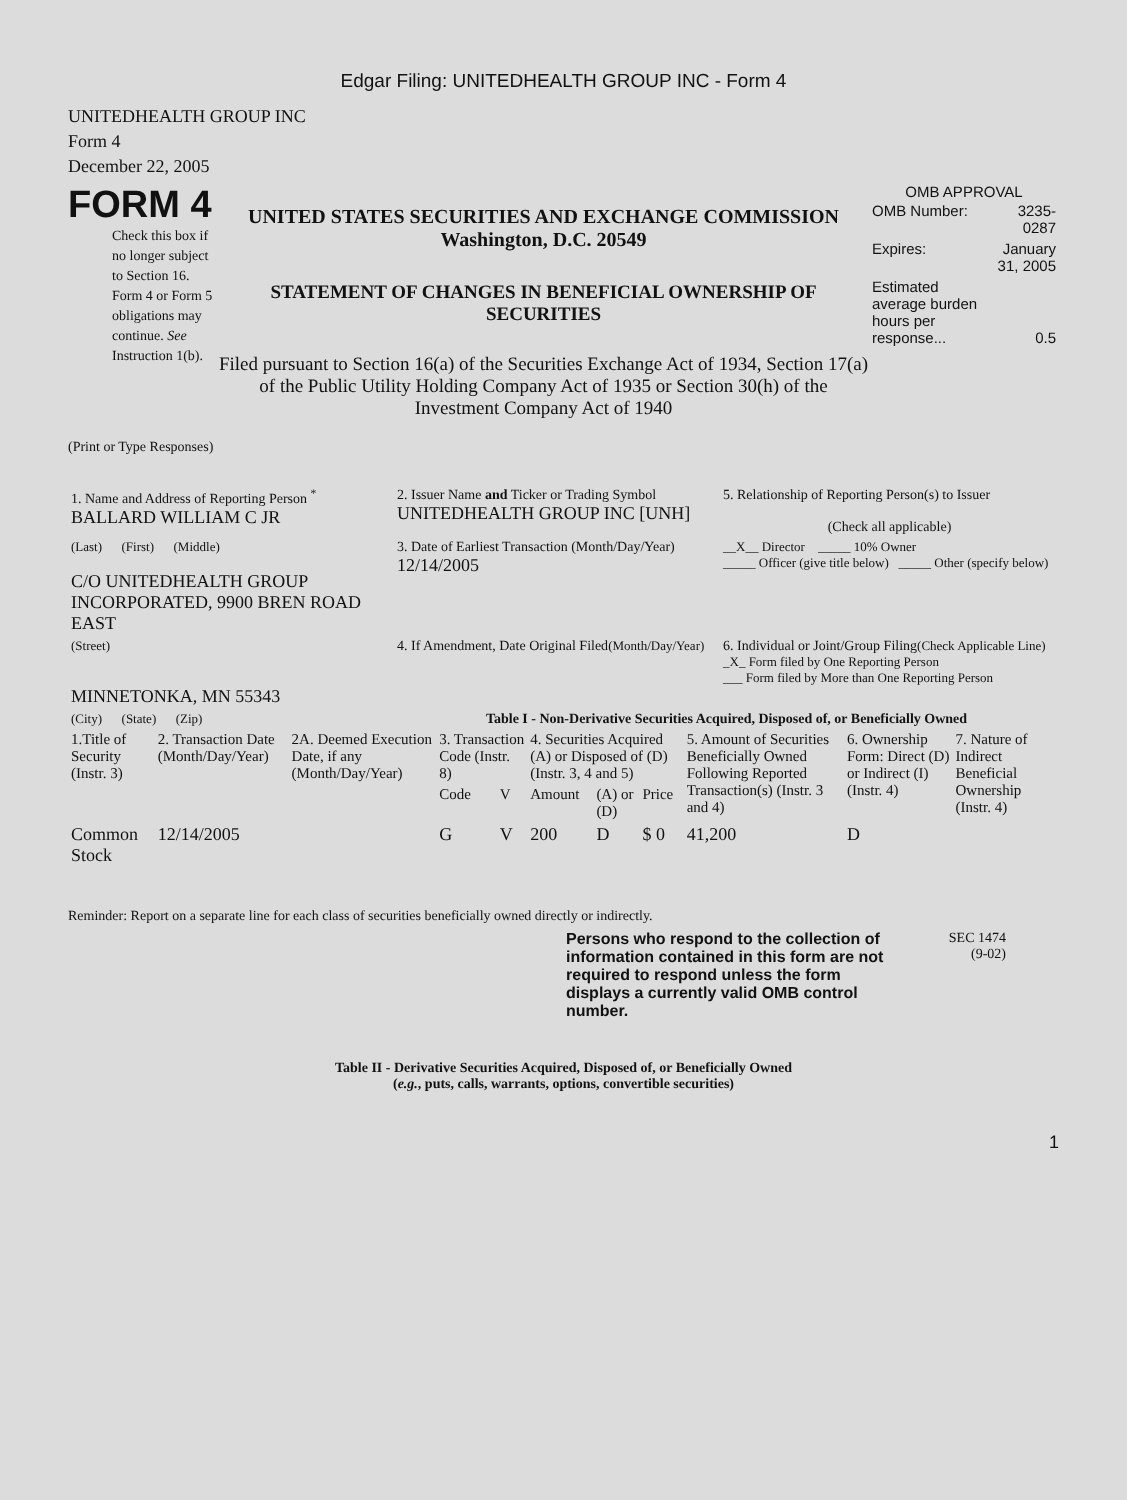Edgar Filing: UNITEDHEALTH GROUP INC - Form 4
UNITEDHEALTH GROUP INC
Form 4
December 22, 2005
FORM 4
Check this box if no longer subject to Section 16. Form 4 or Form 5 obligations may continue. See Instruction 1(b).
UNITED STATES SECURITIES AND EXCHANGE COMMISSION
Washington, D.C. 20549
STATEMENT OF CHANGES IN BENEFICIAL OWNERSHIP OF SECURITIES
Filed pursuant to Section 16(a) of the Securities Exchange Act of 1934, Section 17(a) of the Public Utility Holding Company Act of 1935 or Section 30(h) of the Investment Company Act of 1940
OMB APPROVAL
| OMB Number: | 3235-0287 |
| Expires: | January 31, 2005 |
| Estimated average burden hours per response... | 0.5 |
(Print or Type Responses)
| 1. Name and Address of Reporting Person <sup>*</sup> BALLARD WILLIAM C JR | 2. Issuer Name and Ticker or Trading Symbol UNITEDHEALTH GROUP INC [UNH] | 5. Relationship of Reporting Person(s) to Issuer (Check all applicable) |
| (Last) (First) (Middle) C/O UNITEDHEALTH GROUP INCORPORATED, 9900 BREN ROAD EAST | 3. Date of Earliest Transaction (Month/Day/Year) 12/14/2005 | __X__ Director _____ 10% Owner _____ Officer (give title below) _____ Other (specify below) |
| (Street) MINNETONKA, MN 55343 | 4. If Amendment, Date Original Filed (Month/Day/Year) | 6. Individual or Joint/Group Filing (Check Applicable Line) _X_ Form filed by One Reporting Person ___ Form filed by More than One Reporting Person |
| (City) (State) (Zip) | Table I - Non-Derivative Securities Acquired, Disposed of, or Beneficially Owned | |
| 1.Title of Security (Instr. 3) | 2. Transaction Date (Month/Day/Year) | 2A. Deemed Execution Date, if any (Month/Day/Year) | 3. Transaction Code (Instr. 8) | | 4. Securities Acquired (A) or Disposed of (D) (Instr. 3, 4 and 5) | | | 5. Amount of Securities Beneficially Owned Following Reported Transaction(s) (Instr. 3 and 4) | 6. Ownership Form: Direct (D) or Indirect (I) (Instr. 4) | 7. Nature of Indirect Beneficial Ownership (Instr. 4) |
| --- | --- | --- | --- | --- | --- | --- | --- | --- | --- | --- |
| | | | Code | V | Amount | (A) or (D) | Price | | | |
| Common Stock | 12/14/2005 | | G | V | 200 | D | $ 0 | 41,200 | D | |
Reminder: Report on a separate line for each class of securities beneficially owned directly or indirectly.
Persons who respond to the collection of information contained in this form are not required to respond unless the form displays a currently valid OMB control number.
SEC 1474
(9-02)
Table II - Derivative Securities Acquired, Disposed of, or Beneficially Owned
(e.g., puts, calls, warrants, options, convertible securities)
1